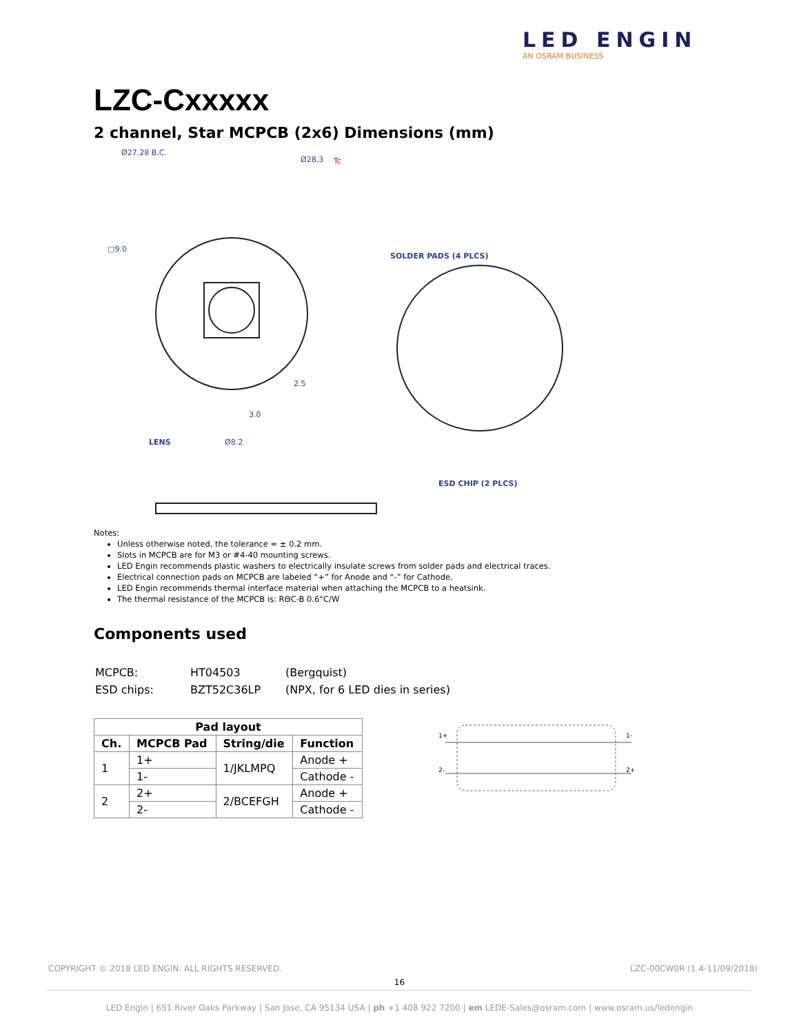LED ENGIN
AN OSRAM BUSINESS
LZC-Cxxxxx
2 channel, Star MCPCB (2x6) Dimensions (mm)
Ø27.28 B.C.
Ø28.3
Tc
□9.0
2.5
3.0
SOLDER PADS (4 PLCS)
ESD CHIP (2 PLCS)
LENS
Ø8.2
Notes:
Unless otherwise noted, the tolerance = ± 0.2 mm.
Slots in MCPCB are for M3 or #4-40 mounting screws.
LED Engin recommends plastic washers to electrically insulate screws from solder pads and electrical traces.
Electrical connection pads on MCPCB are labeled “+” for Anode and “-” for Cathode.
LED Engin recommends thermal interface material when attaching the MCPCB to a heatsink.
The thermal resistance of the MCPCB is: RΘC-B 0.6°C/W
Components used
| MCPCB: | HT04503 | (Bergquist) |
| ESD chips: | BZT52C36LP | (NPX, for 6 LED dies in series) |
| Pad layout | | | |
| --- | --- | --- | --- |
| Ch. | MCPCB Pad | String/die | Function |
| 1 | 1+ | 1/JKLMPQ | Anode + |
| | 1- | | Cathode - |
| 2 | 2+ | 2/BCEFGH | Anode + |
| | 2- | | Cathode - |
1+
1-
2-
2+
COPYRIGHT © 2018 LED ENGIN. ALL RIGHTS RESERVED. LZC-00CW0R (1.4-11/09/2018)
16
LED Engin | 651 River Oaks Parkway | San Jose, CA 95134 USA | ph +1 408 922 7200 | em LEDE-Sales@osram.com | www.osram.us/ledengin